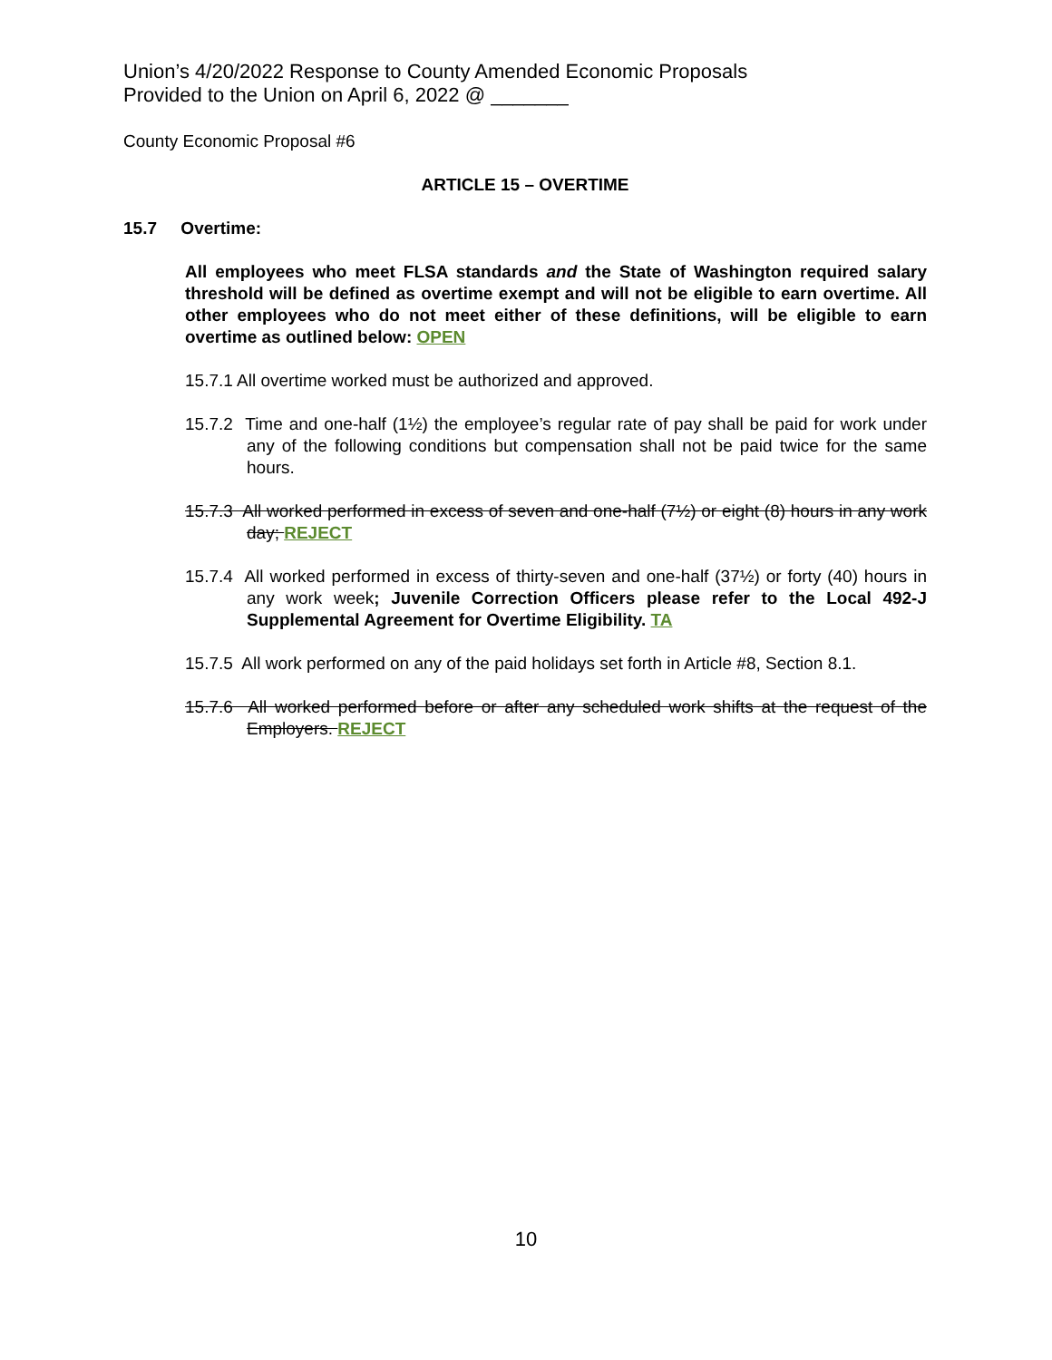Union’s 4/20/2022 Response to County Amended Economic Proposals
Provided to the Union on April 6, 2022 @ _______
County Economic Proposal #6
ARTICLE 15 – OVERTIME
15.7 Overtime:
All employees who meet FLSA standards and the State of Washington required salary threshold will be defined as overtime exempt and will not be eligible to earn overtime. All other employees who do not meet either of these definitions, will be eligible to earn overtime as outlined below: OPEN
15.7.1 All overtime worked must be authorized and approved.
15.7.2 Time and one-half (1½) the employee’s regular rate of pay shall be paid for work under any of the following conditions but compensation shall not be paid twice for the same hours.
15.7.3 All worked performed in excess of seven and one-half (7½) or eight (8) hours in any work day; REJECT
15.7.4 All worked performed in excess of thirty-seven and one-half (37½) or forty (40) hours in any work week; Juvenile Correction Officers please refer to the Local 492-J Supplemental Agreement for Overtime Eligibility. TA
15.7.5 All work performed on any of the paid holidays set forth in Article #8, Section 8.1.
15.7.6 All worked performed before or after any scheduled work shifts at the request of the Employers. REJECT
10